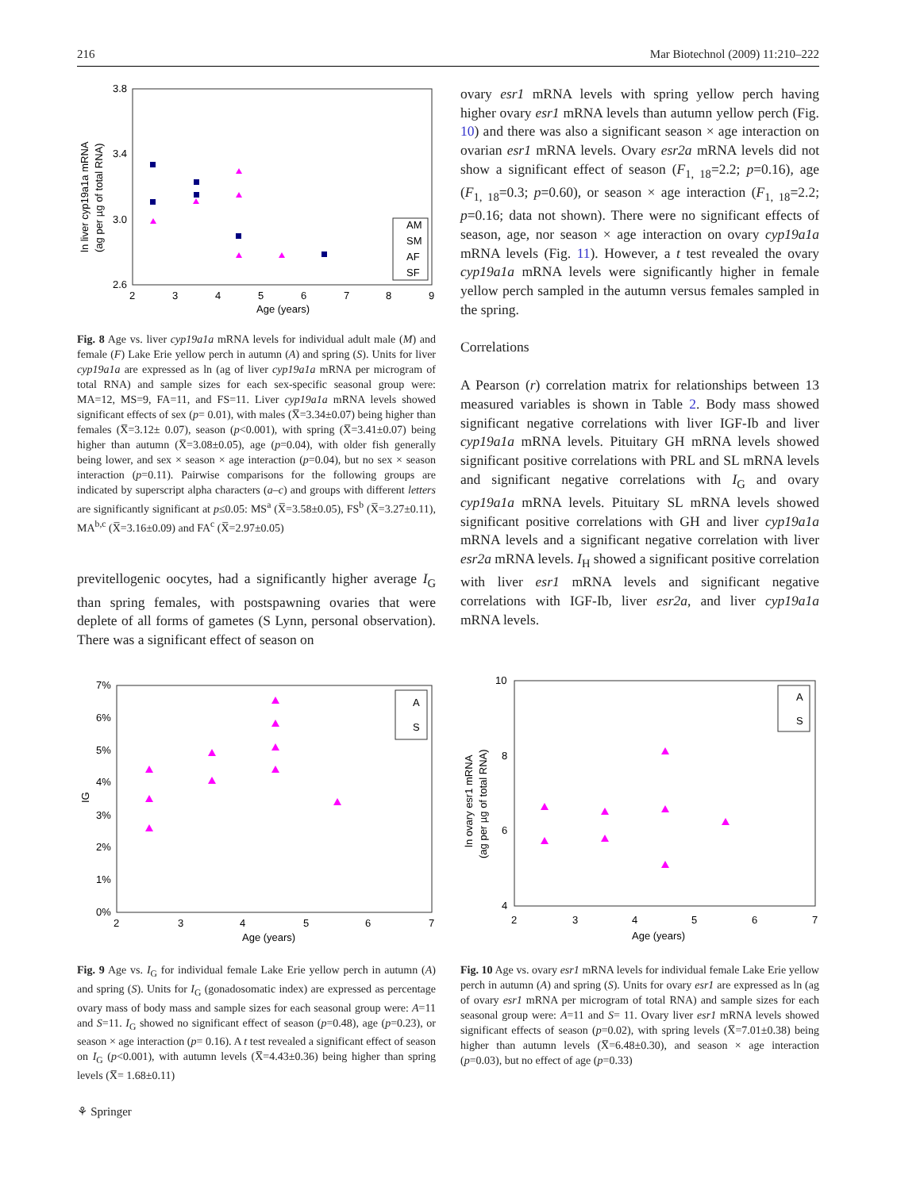216 Mar Biotechnol (2009) 11:210–222
3.8
3.4
3.0
2.6
2
3
4
5
6
7
8
9
Age (years)
ln liver cyp19a1a mRNA
(ag per µg of total RNA)
AM
SM
AF
SF
Fig. 8 Age vs. liver cyp19a1a mRNA levels for individual adult male (M) and female (F) Lake Erie yellow perch in autumn (A) and spring (S). Units for liver cyp19a1a are expressed as ln (ag of liver cyp19a1a mRNA per microgram of total RNA) and sample sizes for each sex-specific seasonal group were: MA=12, MS=9, FA=11, and FS=11. Liver cyp19a1a mRNA levels showed significant effects of sex (p= 0.01), with males (X̅=3.34±0.07) being higher than females (X̅=3.12± 0.07), season (p<0.001), with spring (X̅=3.41±0.07) being higher than autumn (X̅=3.08±0.05), age (p=0.04), with older fish generally being lower, and sex × season × age interaction (p=0.04), but no sex × season interaction (p=0.11). Pairwise comparisons for the following groups are indicated by superscript alpha characters (a–c) and groups with different letters are significantly significant at p≤0.05: MS<sup>a</sup> (X̅=3.58±0.05), FS<sup>b</sup> (X̅=3.27±0.11), MA<sup>b,c</sup> (X̅=3.16±0.09) and FA<sup>c</sup> (X̅=2.97±0.05)
previtellogenic oocytes, had a significantly higher average I<sub>G</sub> than spring females, with postspawning ovaries that were deplete of all forms of gametes (S Lynn, personal observation). There was a significant effect of season on
ovary esr1 mRNA levels with spring yellow perch having higher ovary esr1 mRNA levels than autumn yellow perch (Fig. 10) and there was also a significant season × age interaction on ovarian esr1 mRNA levels. Ovary esr2a mRNA levels did not show a significant effect of season (F<sub>1, 18</sub>=2.2; p=0.16), age (F<sub>1, 18</sub>=0.3; p=0.60), or season × age interaction (F<sub>1, 18</sub>=2.2; p=0.16; data not shown). There were no significant effects of season, age, nor season × age interaction on ovary cyp19a1a mRNA levels (Fig. 11). However, a t test revealed the ovary cyp19a1a mRNA levels were significantly higher in female yellow perch sampled in the autumn versus females sampled in the spring.
Correlations
A Pearson (r) correlation matrix for relationships between 13 measured variables is shown in Table 2. Body mass showed significant negative correlations with liver IGF-Ib and liver cyp19a1a mRNA levels. Pituitary GH mRNA levels showed significant positive correlations with PRL and SL mRNA levels and significant negative correlations with I<sub>G</sub> and ovary cyp19a1a mRNA levels. Pituitary SL mRNA levels showed significant positive correlations with GH and liver cyp19a1a mRNA levels and a significant negative correlation with liver esr2a mRNA levels. I<sub>H</sub> showed a significant positive correlation with liver esr1 mRNA levels and significant negative correlations with IGF-Ib, liver esr2a, and liver cyp19a1a mRNA levels.
7%
6%
5%
4%
3%
2%
1%
0%
2
3
4
5
6
7
Age (years)
IG
A
S
Fig. 9 Age vs. I<sub>G</sub> for individual female Lake Erie yellow perch in autumn (A) and spring (S). Units for I<sub>G</sub> (gonadosomatic index) are expressed as percentage ovary mass of body mass and sample sizes for each seasonal group were: A=11 and S=11. I<sub>G</sub> showed no significant effect of season (p=0.48), age (p=0.23), or season × age interaction (p= 0.16). A t test revealed a significant effect of season on I<sub>G</sub> (p<0.001), with autumn levels (X̅=4.43±0.36) being higher than spring levels (X̅= 1.68±0.11)
10
8
6
4
2
3
4
5
6
7
Age (years)
ln ovary esr1 mRNA
(ag per µg of total RNA)
A
S
Fig. 10 Age vs. ovary esr1 mRNA levels for individual female Lake Erie yellow perch in autumn (A) and spring (S). Units for ovary esr1 are expressed as ln (ag of ovary esr1 mRNA per microgram of total RNA) and sample sizes for each seasonal group were: A=11 and S= 11. Ovary liver esr1 mRNA levels showed significant effects of season (p=0.02), with spring levels (X̅=7.01±0.38) being higher than autumn levels (X̅=6.48±0.30), and season × age interaction (p=0.03), but no effect of age (p=0.33)
⚘ Springer